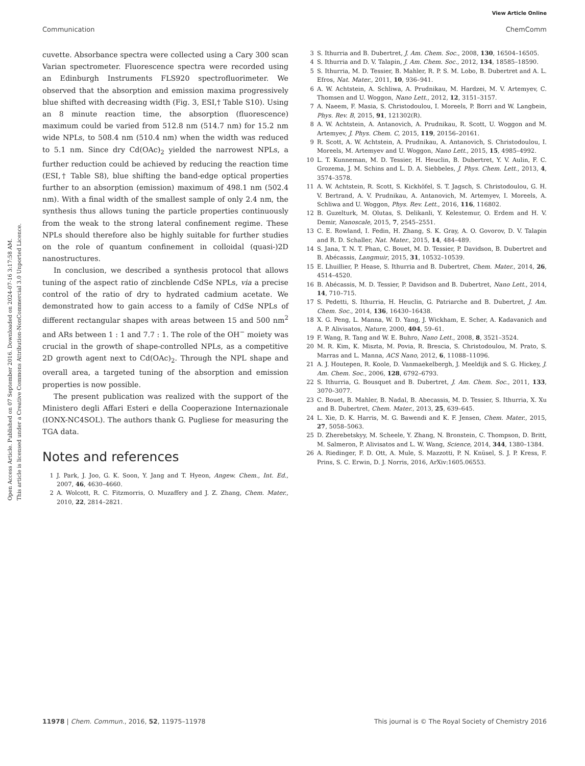View Article Online
Communication ChemComm
Open Access Article. Published on 07 September 2016. Downloaded on 2024-07-16 3:17:58 AM.
This article is licensed under a Creative Commons Attribution-NonCommercial 3.0 Unported Licence.
cuvette. Absorbance spectra were collected using a Cary 300 scan Varian spectrometer. Fluorescence spectra were recorded using an Edinburgh Instruments FLS920 spectrofluorimeter. We observed that the absorption and emission maxima progressively blue shifted with decreasing width (Fig. 3, ESI,† Table S10). Using an 8 minute reaction time, the absorption (fluorescence) maximum could be varied from 512.8 nm (514.7 nm) for 15.2 nm wide NPLs, to 508.4 nm (510.4 nm) when the width was reduced to 5.1 nm. Since dry Cd(OAc)<sub>2</sub> yielded the narrowest NPLs, a further reduction could be achieved by reducing the reaction time (ESI,† Table S8), blue shifting the band-edge optical properties further to an absorption (emission) maximum of 498.1 nm (502.4 nm). With a final width of the smallest sample of only 2.4 nm, the synthesis thus allows tuning the particle properties continuously from the weak to the strong lateral confinement regime. These NPLs should therefore also be highly suitable for further studies on the role of quantum confinement in colloidal (quasi-)2D nanostructures.
In conclusion, we described a synthesis protocol that allows tuning of the aspect ratio of zincblende CdSe NPLs, via a precise control of the ratio of dry to hydrated cadmium acetate. We demonstrated how to gain access to a family of CdSe NPLs of different rectangular shapes with areas between 15 and 500 nm<sup>2</sup> and ARs between 1 : 1 and 7.7 : 1. The role of the OH<sup>−</sup> moiety was crucial in the growth of shape-controlled NPLs, as a competitive 2D growth agent next to Cd(OAc)<sub>2</sub>. Through the NPL shape and overall area, a targeted tuning of the absorption and emission properties is now possible.
The present publication was realized with the support of the Ministero degli Affari Esteri e della Cooperazione Internazionale (IONX-NC4SOL). The authors thank G. Pugliese for measuring the TGA data.
Notes and references
1 J. Park, J. Joo, G. K. Soon, Y. Jang and T. Hyeon, Angew. Chem., Int. Ed., 2007, 46, 4630–4660.
2 A. Wolcott, R. C. Fitzmorris, O. Muzaffery and J. Z. Zhang, Chem. Mater., 2010, 22, 2814–2821.
3 S. Ithurria and B. Dubertret, J. Am. Chem. Soc., 2008, 130, 16504–16505.
4 S. Ithurria and D. V. Talapin, J. Am. Chem. Soc., 2012, 134, 18585–18590.
5 S. Ithurria, M. D. Tessier, B. Mahler, R. P. S. M. Lobo, B. Dubertret and A. L. Efros, Nat. Mater., 2011, 10, 936–941.
6 A. W. Achtstein, A. Schliwa, A. Prudnikau, M. Hardzei, M. V. Artemyev, C. Thomsen and U. Woggon, Nano Lett., 2012, 12, 3151–3157.
7 A. Naeem, F. Masia, S. Christodoulou, I. Moreels, P. Borri and W. Langbein, Phys. Rev. B, 2015, 91, 121302(R).
8 A. W. Achtstein, A. Antanovich, A. Prudnikau, R. Scott, U. Woggon and M. Artemyev, J. Phys. Chem. C, 2015, 119, 20156–20161.
9 R. Scott, A. W. Achtstein, A. Prudnikau, A. Antanovich, S. Christodoulou, I. Moreels, M. Artemyev and U. Woggon, Nano Lett., 2015, 15, 4985–4992.
10 L. T. Kunneman, M. D. Tessier, H. Heuclin, B. Dubertret, Y. V. Aulin, F. C. Grozema, J. M. Schins and L. D. A. Siebbeles, J. Phys. Chem. Lett., 2013, 4, 3574–3578.
11 A. W. Achtstein, R. Scott, S. Kickhöfel, S. T. Jagsch, S. Christodoulou, G. H. V. Bertrand, A. V. Prudnikau, A. Antanovich, M. Artemyev, I. Moreels, A. Schliwa and U. Woggon, Phys. Rev. Lett., 2016, 116, 116802.
12 B. Guzelturk, M. Olutas, S. Delikanli, Y. Kelestemur, O. Erdem and H. V. Demir, Nanoscale, 2015, 7, 2545–2551.
13 C. E. Rowland, I. Fedin, H. Zhang, S. K. Gray, A. O. Govorov, D. V. Talapin and R. D. Schaller, Nat. Mater., 2015, 14, 484–489.
14 S. Jana, T. N. T. Phan, C. Bouet, M. D. Tessier, P. Davidson, B. Dubertret and B. Abécassis, Langmuir, 2015, 31, 10532–10539.
15 E. Lhuillier, P. Hease, S. Ithurria and B. Dubertret, Chem. Mater., 2014, 26, 4514–4520.
16 B. Abécassis, M. D. Tessier, P. Davidson and B. Dubertret, Nano Lett., 2014, 14, 710–715.
17 S. Pedetti, S. Ithurria, H. Heuclin, G. Patriarche and B. Dubertret, J. Am. Chem. Soc., 2014, 136, 16430–16438.
18 X. G. Peng, L. Manna, W. D. Yang, J. Wickham, E. Scher, A. Kadavanich and A. P. Alivisatos, Nature, 2000, 404, 59–61.
19 F. Wang, R. Tang and W. E. Buhro, Nano Lett., 2008, 8, 3521–3524.
20 M. R. Kim, K. Miszta, M. Povia, R. Brescia, S. Christodoulou, M. Prato, S. Marras and L. Manna, ACS Nano, 2012, 6, 11088–11096.
21 A. J. Houtepen, R. Koole, D. Vanmaekelbergh, J. Meeldijk and S. G. Hickey, J. Am. Chem. Soc., 2006, 128, 6792–6793.
22 S. Ithurria, G. Bousquet and B. Dubertret, J. Am. Chem. Soc., 2011, 133, 3070–3077.
23 C. Bouet, B. Mahler, B. Nadal, B. Abecassis, M. D. Tessier, S. Ithurria, X. Xu and B. Dubertret, Chem. Mater., 2013, 25, 639–645.
24 L. Xie, D. K. Harris, M. G. Bawendi and K. F. Jensen, Chem. Mater., 2015, 27, 5058–5063.
25 D. Zherebetskyy, M. Scheele, Y. Zhang, N. Bronstein, C. Thompson, D. Britt, M. Salmeron, P. Alivisatos and L. W. Wang, Science, 2014, 344, 1380–1384.
26 A. Riedinger, F. D. Ott, A. Mule, S. Mazzotti, P. N. Knüsel, S. J. P. Kress, F. Prins, S. C. Erwin, D. J. Norris, 2016, ArXiv:1605.06553.
11978 | Chem. Commun., 2016, 52, 11975–11978 This journal is © The Royal Society of Chemistry 2016